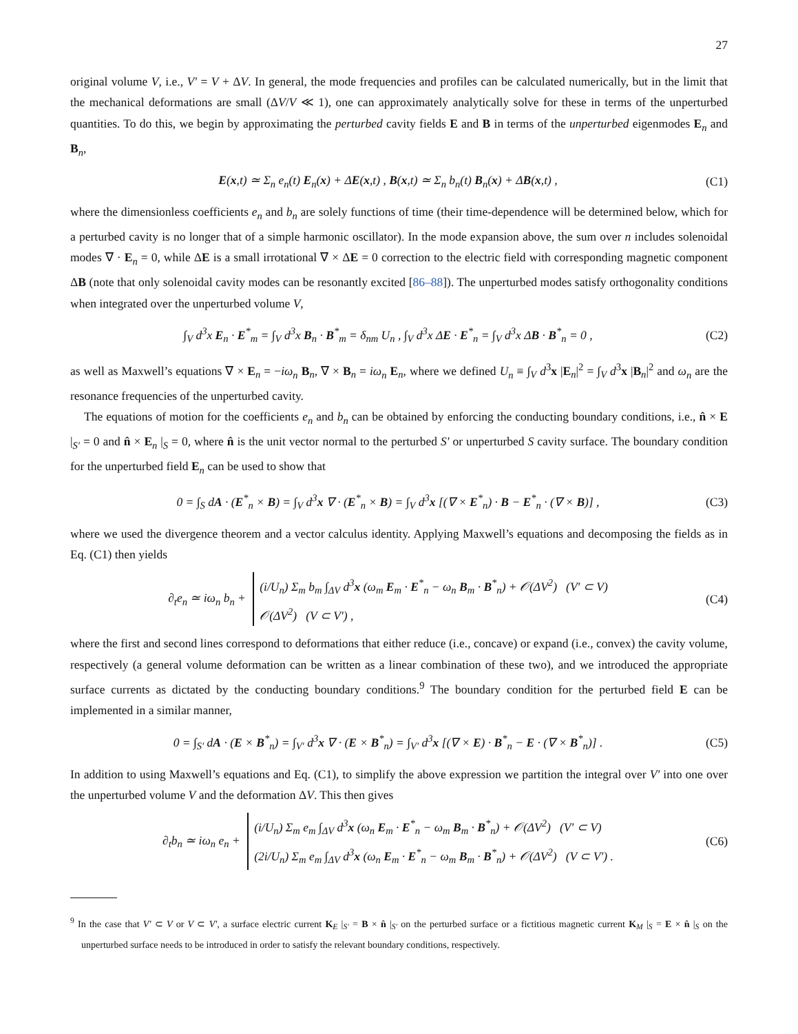27
original volume V, i.e., V′ = V + ΔV. In general, the mode frequencies and profiles can be calculated numerically, but in the limit that the mechanical deformations are small (ΔV/V ≪ 1), one can approximately analytically solve for these in terms of the unperturbed quantities. To do this, we begin by approximating the perturbed cavity fields E and B in terms of the unperturbed eigenmodes E<sub>n</sub> and B<sub>n</sub>,
E(x,t) ≃ Σ<sub>n</sub> e<sub>n</sub>(t) E<sub>n</sub>(x) + ΔE(x,t) , B(x,t) ≃ Σ<sub>n</sub> b<sub>n</sub>(t) B<sub>n</sub>(x) + ΔB(x,t) , (C1)
where the dimensionless coefficients e<sub>n</sub> and b<sub>n</sub> are solely functions of time (their time-dependence will be determined below, which for a perturbed cavity is no longer that of a simple harmonic oscillator). In the mode expansion above, the sum over n includes solenoidal modes ∇ · E<sub>n</sub> = 0, while ΔE is a small irrotational ∇ × ΔE = 0 correction to the electric field with corresponding magnetic component ΔB (note that only solenoidal cavity modes can be resonantly excited [86–88]). The unperturbed modes satisfy orthogonality conditions when integrated over the unperturbed volume V,
∫<sub>V</sub> d<sup>3</sup>x E<sub>n</sub> · E<sup>*</sup><sub>m</sub> = ∫<sub>V</sub> d<sup>3</sup>x B<sub>n</sub> · B<sup>*</sup><sub>m</sub> = δ<sub>nm</sub> U<sub>n</sub> , ∫<sub>V</sub> d<sup>3</sup>x ΔE · E<sup>*</sup><sub>n</sub> = ∫<sub>V</sub> d<sup>3</sup>x ΔB · B<sup>*</sup><sub>n</sub> = 0 , (C2)
as well as Maxwell’s equations ∇ × E<sub>n</sub> = −iω<sub>n</sub> B<sub>n</sub>, ∇ × B<sub>n</sub> = iω<sub>n</sub> E<sub>n</sub>, where we defined U<sub>n</sub> ≡ ∫<sub>V</sub> d<sup>3</sup>x |E<sub>n</sub>|<sup>2</sup> = ∫<sub>V</sub> d<sup>3</sup>x |B<sub>n</sub>|<sup>2</sup> and ω<sub>n</sub> are the resonance frequencies of the unperturbed cavity.
The equations of motion for the coefficients e<sub>n</sub> and b<sub>n</sub> can be obtained by enforcing the conducting boundary conditions, i.e., n̂ × E |<sub>S′</sub> = 0 and n̂ × E<sub>n</sub> |<sub>S</sub> = 0, where n̂ is the unit vector normal to the perturbed S′ or unperturbed S cavity surface. The boundary condition for the unperturbed field E<sub>n</sub> can be used to show that
0 = ∫<sub>S</sub> dA · (E<sup>*</sup><sub>n</sub> × B) = ∫<sub>V</sub> d<sup>3</sup>x ∇ · (E<sup>*</sup><sub>n</sub> × B) = ∫<sub>V</sub> d<sup>3</sup>x [(∇ × E<sup>*</sup><sub>n</sub>) · B − E<sup>*</sup><sub>n</sub> · (∇ × B)] , (C3)
where we used the divergence theorem and a vector calculus identity. Applying Maxwell’s equations and decomposing the fields as in Eq. (C1) then yields
∂<sub>t</sub>e<sub>n</sub> ≃ iω<sub>n</sub> b<sub>n</sub> + (i/U<sub>n</sub>) Σ<sub>m</sub> b<sub>m</sub> ∫<sub>ΔV</sub> d<sup>3</sup>x (ω<sub>m</sub> E<sub>m</sub> · E<sup>*</sup><sub>n</sub> − ω<sub>n</sub> B<sub>m</sub> · B<sup>*</sup><sub>n</sub>) + 𝒪(ΔV<sup>2</sup>) (V′ ⊂ V)
𝒪(ΔV<sup>2</sup>) (V ⊂ V′) , (C4)
where the first and second lines correspond to deformations that either reduce (i.e., concave) or expand (i.e., convex) the cavity volume, respectively (a general volume deformation can be written as a linear combination of these two), and we introduced the appropriate surface currents as dictated by the conducting boundary conditions.<sup>9</sup> The boundary condition for the perturbed field E can be implemented in a similar manner,
0 = ∫<sub>S′</sub> dA · (E × B<sup>*</sup><sub>n</sub>) = ∫<sub>V′</sub> d<sup>3</sup>x ∇ · (E × B<sup>*</sup><sub>n</sub>) = ∫<sub>V′</sub> d<sup>3</sup>x [(∇ × E) · B<sup>*</sup><sub>n</sub> − E · (∇ × B<sup>*</sup><sub>n</sub>)] . (C5)
In addition to using Maxwell’s equations and Eq. (C1), to simplify the above expression we partition the integral over V′ into one over the unperturbed volume V and the deformation ΔV. This then gives
∂<sub>t</sub>b<sub>n</sub> ≃ iω<sub>n</sub> e<sub>n</sub> + (i/U<sub>n</sub>) Σ<sub>m</sub> e<sub>m</sub> ∫<sub>ΔV</sub> d<sup>3</sup>x (ω<sub>n</sub> E<sub>m</sub> · E<sup>*</sup><sub>n</sub> − ω<sub>m</sub> B<sub>m</sub> · B<sup>*</sup><sub>n</sub>) + 𝒪(ΔV<sup>2</sup>) (V′ ⊂ V)
(2i/U<sub>n</sub>) Σ<sub>m</sub> e<sub>m</sub> ∫<sub>ΔV</sub> d<sup>3</sup>x (ω<sub>n</sub> E<sub>m</sub> · E<sup>*</sup><sub>n</sub> − ω<sub>m</sub> B<sub>m</sub> · B<sup>*</sup><sub>n</sub>) + 𝒪(ΔV<sup>2</sup>) (V ⊂ V′) . (C6)
<sup>9</sup> In the case that V′ ⊂ V or V ⊂ V′, a surface electric current K<sub>E</sub> |<sub>S′</sub> = B × n̂ |<sub>S′</sub> on the perturbed surface or a fictitious magnetic current K<sub>M</sub> |<sub>S</sub> = E × n̂ |<sub>S</sub> on the unperturbed surface needs to be introduced in order to satisfy the relevant boundary conditions, respectively.